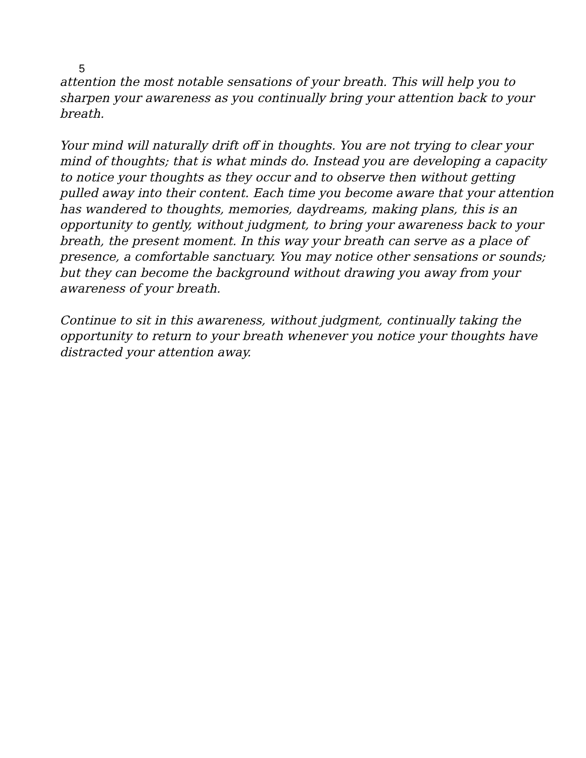5
attention the most notable sensations of your breath. This will help you to sharpen your awareness as you continually bring your attention back to your breath.
Your mind will naturally drift off in thoughts. You are not trying to clear your mind of thoughts; that is what minds do. Instead you are developing a capacity to notice your thoughts as they occur and to observe then without getting pulled away into their content. Each time you become aware that your attention has wandered to thoughts, memories, daydreams, making plans, this is an opportunity to gently, without judgment, to bring your awareness back to your breath, the present moment. In this way your breath can serve as a place of presence, a comfortable sanctuary. You may notice other sensations or sounds; but they can become the background without drawing you away from your awareness of your breath.
Continue to sit in this awareness, without judgment, continually taking the opportunity to return to your breath whenever you notice your thoughts have distracted your attention away.